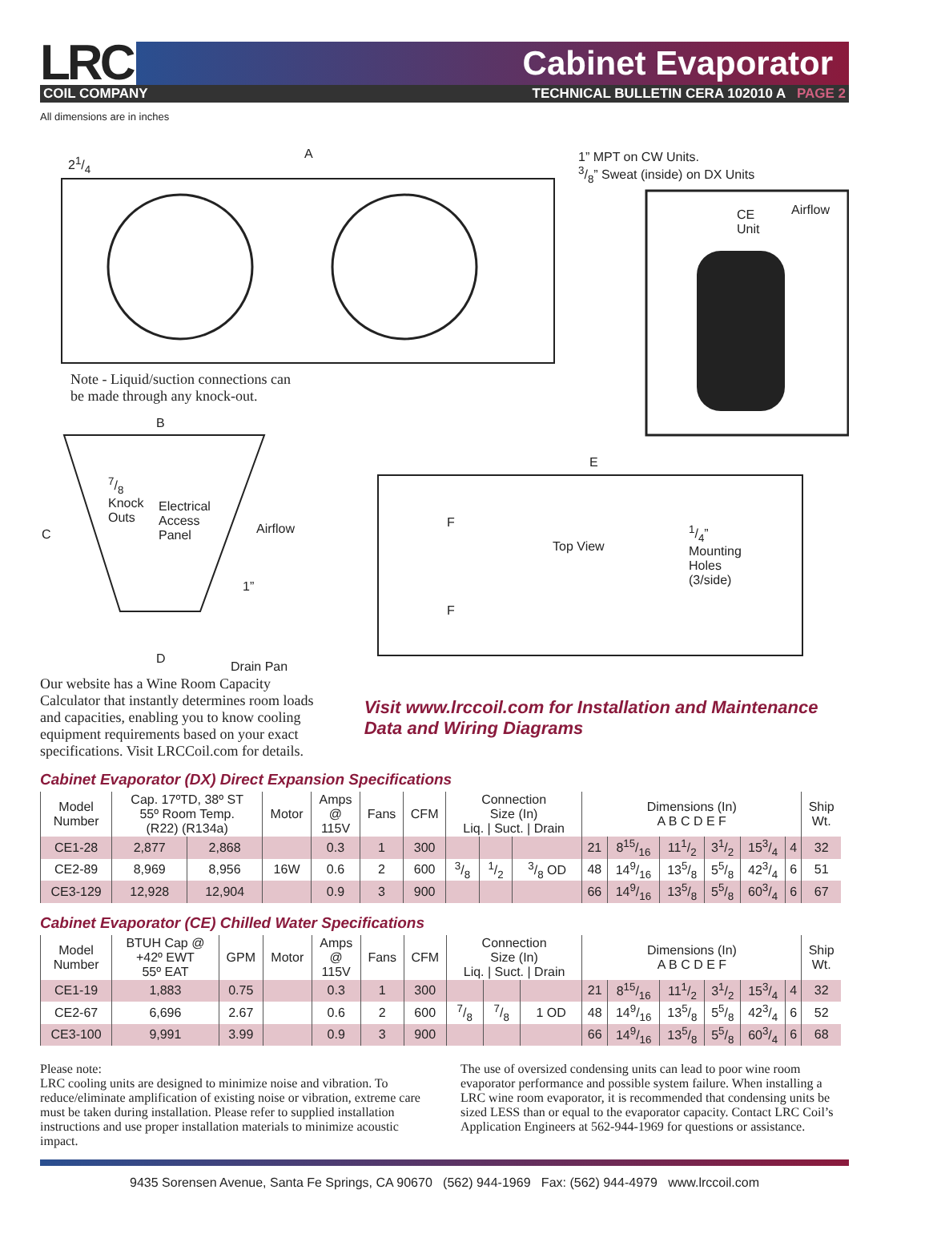LRC
Cabinet Evaporator
COIL COMPANY TECHNICAL BULLETIN CERA 102010 A PAGE 2
All dimensions are in inches
A
21/4
1” MPT on CW Units.
3/8” Sweat (inside) on DX Units
CE
Unit
Airflow
Note - Liquid/suction connections can
be made through any knock-out.
B
C
7/8
Knock
Outs
Electrical
Access
Panel
Airflow
1”
D
Drain Pan
E
F
F
Top View
1/4”
Mounting
Holes
(3/side)
Our website has a Wine Room Capacity Calculator that instantly determines room loads and capacities, enabling you to know cooling equipment requirements based on your exact specifications. Visit LRCCoil.com for details.
Visit www.lrccoil.com for Installation and Maintenance Data and Wiring Diagrams
Cabinet Evaporator (DX) Direct Expansion Specifications
| Model Number | Cap. 17ºTD, 38º ST 55º Room Temp. (R22) (R134a) | | Motor | Amps @ 115V | Fans | CFM | Connection Size (In) Liq. / Suct. / Drain | | | Dimensions (In) A B C D E F | | | | | | Ship Wt. |
| --- | --- | --- | --- | --- | --- | --- | --- | --- | --- | --- | --- | --- | --- | --- | --- | --- |
| CE1-28 | 2,877 | 2,868 | | 0.3 | 1 | 300 | | | | 21 | 815/16 | 111/2 | 31/2 | 153/4 | 4 | 32 |
| CE2-89 | 8,969 | 8,956 | 16W | 0.6 | 2 | 600 | 3/8 | 1/2 | 3/8 OD | 48 | 149/16 | 135/8 | 55/8 | 423/4 | 6 | 51 |
| CE3-129 | 12,928 | 12,904 | | 0.9 | 3 | 900 | | | | 66 | 149/16 | 135/8 | 55/8 | 603/4 | 6 | 67 |
Cabinet Evaporator (CE) Chilled Water Specifications
| Model Number | BTUH Cap @ +42º EWT 55º EAT | GPM | Motor | Amps @ 115V | Fans | CFM | Connection Size (In) Liq. / Suct. / Drain | | | Dimensions (In) A B C D E F | | | | | | Ship Wt. |
| --- | --- | --- | --- | --- | --- | --- | --- | --- | --- | --- | --- | --- | --- | --- | --- | --- |
| CE1-19 | 1,883 | 0.75 | | 0.3 | 1 | 300 | | | | 21 | 815/16 | 111/2 | 31/2 | 153/4 | 4 | 32 |
| CE2-67 | 6,696 | 2.67 | | 0.6 | 2 | 600 | 7/8 | 7/8 | 1 OD | 48 | 149/16 | 135/8 | 55/8 | 423/4 | 6 | 52 |
| CE3-100 | 9,991 | 3.99 | | 0.9 | 3 | 900 | | | | 66 | 149/16 | 135/8 | 55/8 | 603/4 | 6 | 68 |
Please note:
LRC cooling units are designed to minimize noise and vibration. To reduce/eliminate amplification of existing noise or vibration, extreme care must be taken during installation. Please refer to supplied installation instructions and use proper installation materials to minimize acoustic impact.
The use of oversized condensing units can lead to poor wine room evaporator performance and possible system failure. When installing a LRC wine room evaporator, it is recommended that condensing units be sized LESS than or equal to the evaporator capacity. Contact LRC Coil’s Application Engineers at 562-944-1969 for questions or assistance.
9435 Sorensen Avenue, Santa Fe Springs, CA 90670 (562) 944-1969 Fax: (562) 944-4979 www.lrccoil.com